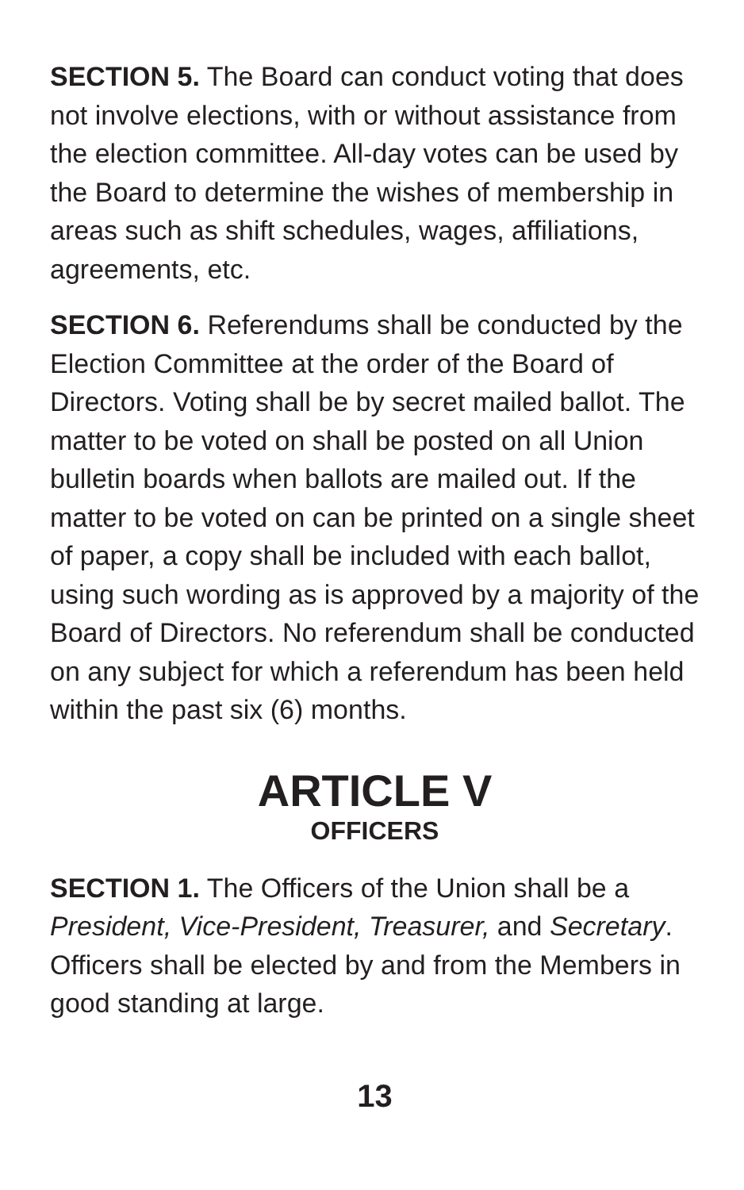SECTION 5. The Board can conduct voting that does not involve elections, with or without assistance from the election committee. All-day votes can be used by the Board to determine the wishes of membership in areas such as shift schedules, wages, affiliations, agreements, etc.
SECTION 6. Referendums shall be conducted by the Election Committee at the order of the Board of Directors. Voting shall be by secret mailed ballot. The matter to be voted on shall be posted on all Union bulletin boards when ballots are mailed out. If the matter to be voted on can be printed on a single sheet of paper, a copy shall be included with each ballot, using such wording as is approved by a majority of the Board of Directors. No referendum shall be conducted on any subject for which a referendum has been held within the past six (6) months.
ARTICLE V
OFFICERS
SECTION 1. The Officers of the Union shall be a President, Vice-President, Treasurer, and Secretary. Officers shall be elected by and from the Members in good standing at large.
13